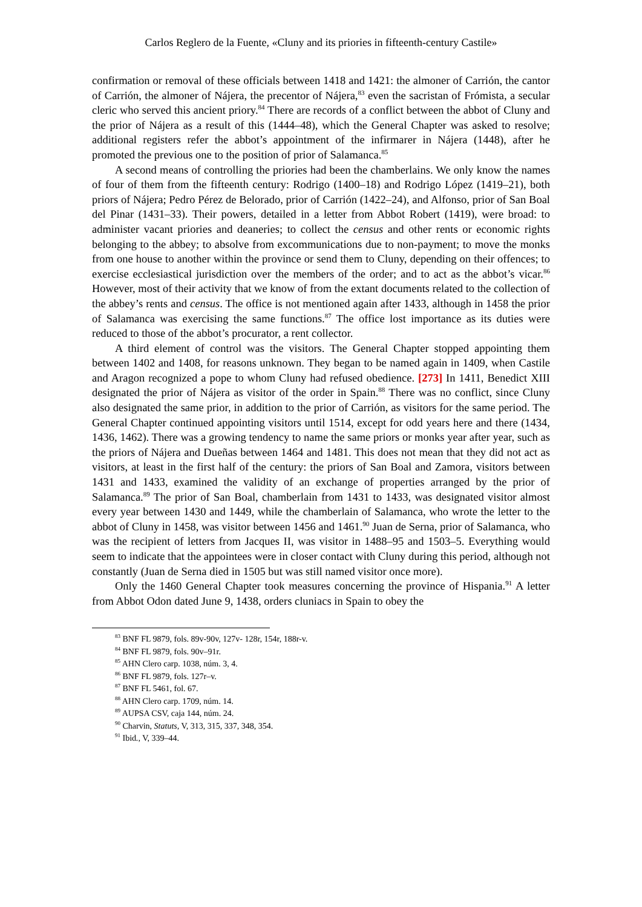Carlos Reglero de la Fuente, «Cluny and its priories in fifteenth-century Castile»
confirmation or removal of these officials between 1418 and 1421: the almoner of Carrión, the cantor of Carrión, the almoner of Nájera, the precentor of Nájera,<sup>83</sup> even the sacristan of Frómista, a secular cleric who served this ancient priory.<sup>84</sup> There are records of a conflict between the abbot of Cluny and the prior of Nájera as a result of this (1444–48), which the General Chapter was asked to resolve; additional registers refer the abbot’s appointment of the infirmarer in Nájera (1448), after he promoted the previous one to the position of prior of Salamanca.<sup>85</sup>
A second means of controlling the priories had been the chamberlains. We only know the names of four of them from the fifteenth century: Rodrigo (1400–18) and Rodrigo López (1419–21), both priors of Nájera; Pedro Pérez de Belorado, prior of Carrión (1422–24), and Alfonso, prior of San Boal del Pinar (1431–33). Their powers, detailed in a letter from Abbot Robert (1419), were broad: to administer vacant priories and deaneries; to collect the census and other rents or economic rights belonging to the abbey; to absolve from excommunications due to non-payment; to move the monks from one house to another within the province or send them to Cluny, depending on their offences; to exercise ecclesiastical jurisdiction over the members of the order; and to act as the abbot’s vicar.<sup>86</sup> However, most of their activity that we know of from the extant documents related to the collection of the abbey’s rents and census. The office is not mentioned again after 1433, although in 1458 the prior of Salamanca was exercising the same functions.<sup>87</sup> The office lost importance as its duties were reduced to those of the abbot’s procurator, a rent collector.
A third element of control was the visitors. The General Chapter stopped appointing them between 1402 and 1408, for reasons unknown. They began to be named again in 1409, when Castile and Aragon recognized a pope to whom Cluny had refused obedience. [273] In 1411, Benedict XIII designated the prior of Nájera as visitor of the order in Spain.<sup>88</sup> There was no conflict, since Cluny also designated the same prior, in addition to the prior of Carrión, as visitors for the same period. The General Chapter continued appointing visitors until 1514, except for odd years here and there (1434, 1436, 1462). There was a growing tendency to name the same priors or monks year after year, such as the priors of Nájera and Dueñas between 1464 and 1481. This does not mean that they did not act as visitors, at least in the first half of the century: the priors of San Boal and Zamora, visitors between 1431 and 1433, examined the validity of an exchange of properties arranged by the prior of Salamanca.<sup>89</sup> The prior of San Boal, chamberlain from 1431 to 1433, was designated visitor almost every year between 1430 and 1449, while the chamberlain of Salamanca, who wrote the letter to the abbot of Cluny in 1458, was visitor between 1456 and 1461.<sup>90</sup> Juan de Serna, prior of Salamanca, who was the recipient of letters from Jacques II, was visitor in 1488–95 and 1503–5. Everything would seem to indicate that the appointees were in closer contact with Cluny during this period, although not constantly (Juan de Serna died in 1505 but was still named visitor once more).
Only the 1460 General Chapter took measures concerning the province of Hispania.<sup>91</sup> A letter from Abbot Odon dated June 9, 1438, orders cluniacs in Spain to obey the
<sup>83</sup> BNF FL 9879, fols. 89v-90v, 127v- 128r, 154r, 188r-v.
<sup>84</sup> BNF FL 9879, fols. 90v–91r.
<sup>85</sup> AHN Clero carp. 1038, núm. 3, 4.
<sup>86</sup> BNF FL 9879, fols. 127r–v.
<sup>87</sup> BNF FL 5461, fol. 67.
<sup>88</sup> AHN Clero carp. 1709, núm. 14.
<sup>89</sup> AUPSA CSV, caja 144, núm. 24.
<sup>90</sup> Charvin, Statuts, V, 313, 315, 337, 348, 354.
<sup>91</sup> Ibid., V, 339–44.